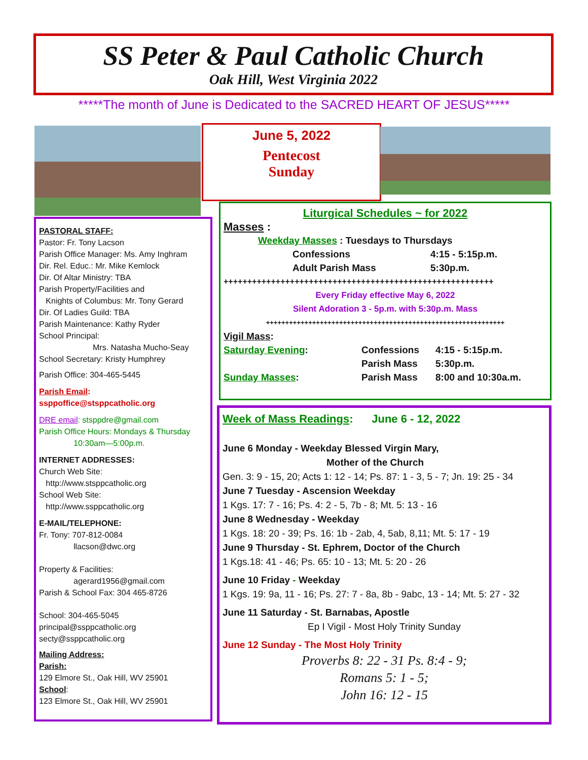SS Peter & Paul Catholic Church
Oak Hill, West Virginia 2022
*****The month of June is Dedicated to the SACRED HEART OF JESUS*****
June 5, 2022
Pentecost
Sunday
PASTORAL STAFF:
Pastor: Fr. Tony Lacson
Parish Office Manager: Ms. Amy Inghram
Dir. Rel. Educ.: Mr. Mike Kemlock
Dir. Of Altar Ministry: TBA
Parish Property/Facilities and
Knights of Columbus: Mr. Tony Gerard
Dir. Of Ladies Guild: TBA
Parish Maintenance: Kathy Ryder
School Principal:
Mrs. Natasha Mucho-Seay
School Secretary: Kristy Humphrey
Parish Office: 304-465-5445
Parish Email: ssppoffice@stsppcatholic.org
DRE email: stsppdre@gmail.com
Parish Office Hours: Mondays & Thursday
10:30am—5:00p.m.
INTERNET ADDRESSES:
Church Web Site:
http://www.stsppcatholic.org
School Web Site:
http://www.ssppcatholic.org
E-MAIL/TELEPHONE:
Fr. Tony: 707-812-0084
llacson@dwc.org
Property & Facilities:
agerard1956@gmail.com
Parish & School Fax: 304 465-8726
School: 304-465-5045
principal@ssppcatholic.org
secty@ssppcatholic.org
Mailing Address:
Parish:
129 Elmore St., Oak Hill, WV 25901
School:
123 Elmore St., Oak Hill, WV 25901
Liturgical Schedules ~ for 2022
Masses :
Weekday Masses : Tuesdays to Thursdays
Confessions 4:15 - 5:15p.m.
Adult Parish Mass 5:30p.m.
+++++++++++++++++++++++++++++++++++++++++++++++++++++++++
Every Friday effective May 6, 2022
Silent Adoration 3 - 5p.m. with 5:30p.m. Mass
++++++++++++++++++++++++++++++++++++++++++++++++++++++++++++++
Vigil Mass:
Saturday Evening: Confessions 4:15 - 5:15p.m.
Parish Mass 5:30p.m.
Sunday Masses: Parish Mass 8:00 and 10:30a.m.
Week of Mass Readings: June 6 - 12, 2022
June 6 Monday - Weekday Blessed Virgin Mary,
Mother of the Church
Gen. 3: 9 - 15, 20; Acts 1: 12 - 14; Ps. 87: 1 - 3, 5 - 7; Jn. 19: 25 - 34
June 7 Tuesday - Ascension Weekday
1 Kgs. 17: 7 - 16; Ps. 4: 2 - 5, 7b - 8; Mt. 5: 13 - 16
June 8 Wednesday - Weekday
1 Kgs. 18: 20 - 39; Ps. 16: 1b - 2ab, 4, 5ab, 8,11; Mt. 5: 17 - 19
June 9 Thursday - St. Ephrem, Doctor of the Church
1 Kgs.18: 41 - 46; Ps. 65: 10 - 13; Mt. 5: 20 - 26
June 10 Friday - Weekday
1 Kgs. 19: 9a, 11 - 16; Ps. 27: 7 - 8a, 8b - 9abc, 13 - 14; Mt. 5: 27 - 32
June 11 Saturday - St. Barnabas, Apostle
Ep I Vigil - Most Holy Trinity Sunday
June 12 Sunday - The Most Holy Trinity
Proverbs 8: 22 - 31 Ps. 8:4 - 9;
Romans 5: 1 - 5;
John 16: 12 - 15